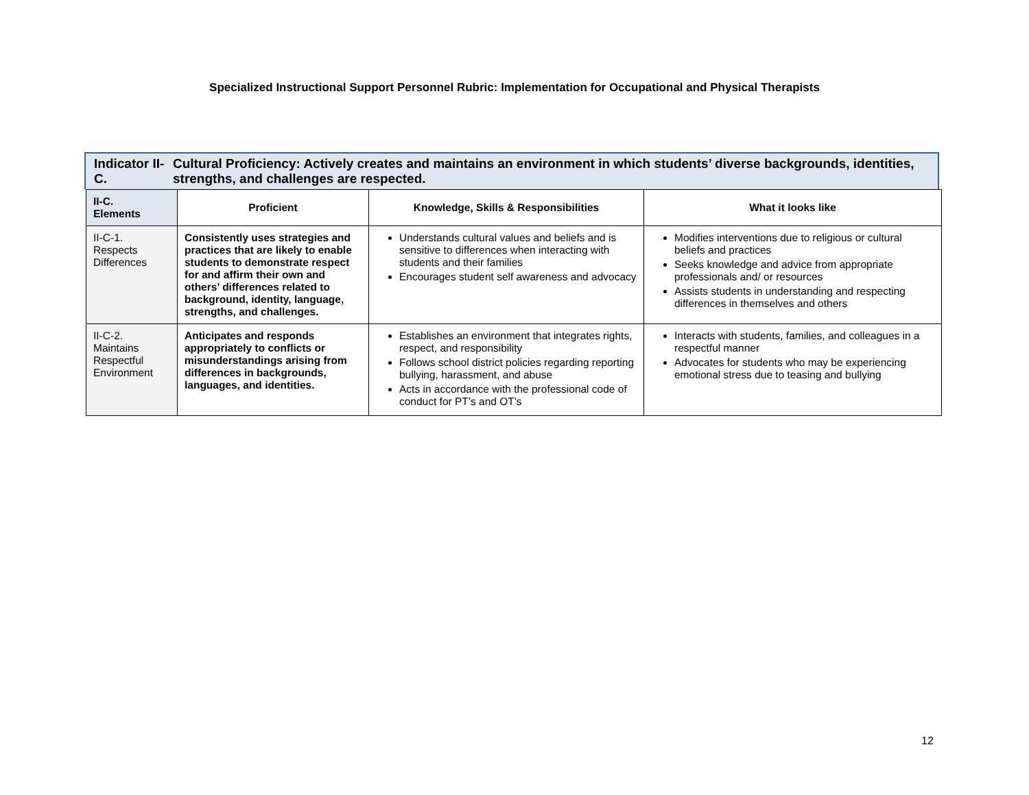Specialized Instructional Support Personnel Rubric: Implementation for Occupational and Physical Therapists
Indicator II-C.
Cultural Proficiency: Actively creates and maintains an environment in which students’ diverse backgrounds, identities, strengths, and challenges are respected.
| II-C. Elements | Proficient | Knowledge, Skills & Responsibilities | What it looks like |
| --- | --- | --- | --- |
| II-C-1. Respects Differences | Consistently uses strategies and practices that are likely to enable students to demonstrate respect for and affirm their own and others’ differences related to background, identity, language, strengths, and challenges. | Understands cultural values and beliefs and is sensitive to differences when interacting with students and their families Encourages student self awareness and advocacy | Modifies interventions due to religious or cultural beliefs and practices Seeks knowledge and advice from appropriate professionals and/ or resources Assists students in understanding and respecting differences in themselves and others |
| II-C-2. Maintains Respectful Environment | Anticipates and responds appropriately to conflicts or misunderstandings arising from differences in backgrounds, languages, and identities. | Establishes an environment that integrates rights, respect, and responsibility Follows school district policies regarding reporting bullying, harassment, and abuse Acts in accordance with the professional code of conduct for PT’s and OT’s | Interacts with students, families, and colleagues in a respectful manner Advocates for students who may be experiencing emotional stress due to teasing and bullying |
12